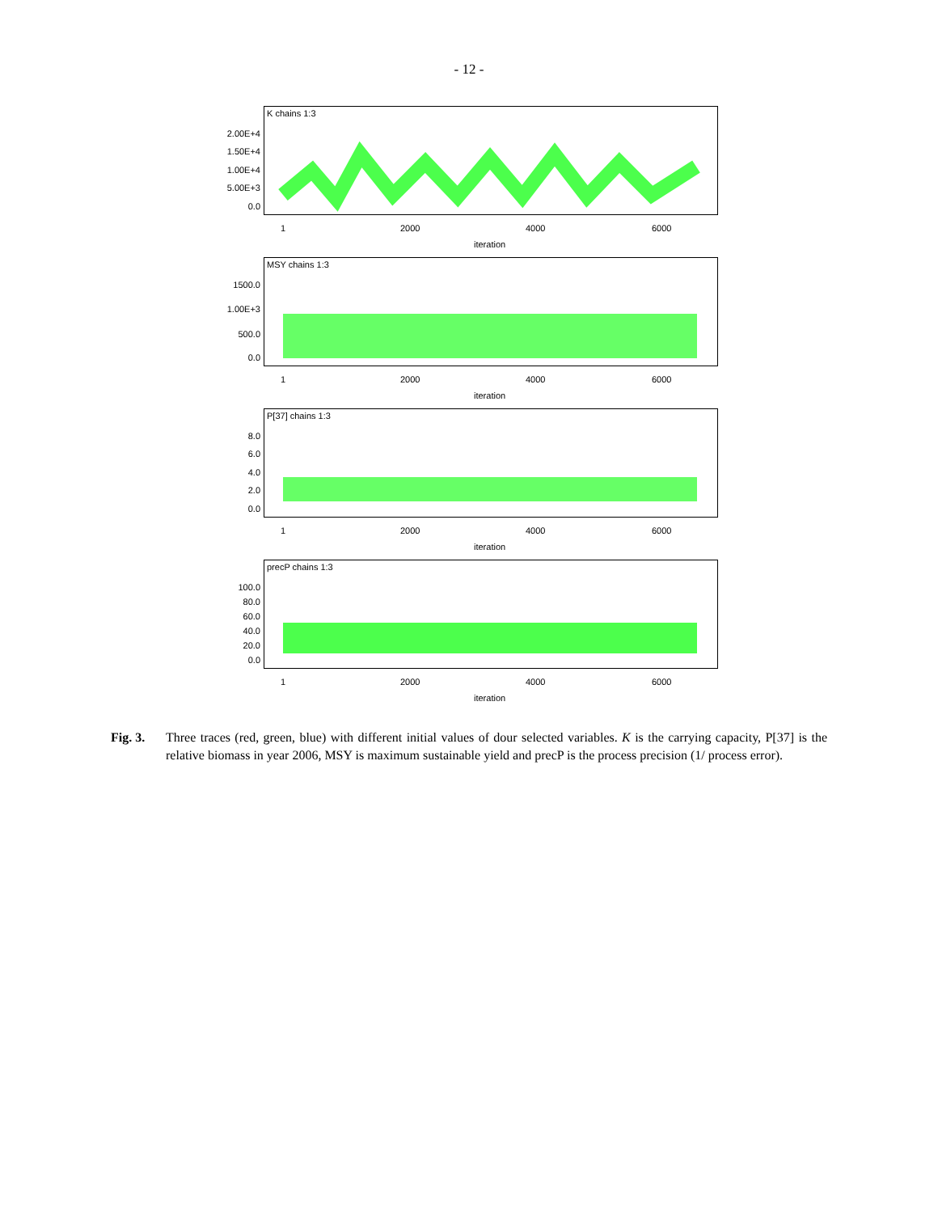- 12 -
K chains 1:3
2.00E+4
1.50E+4
1.00E+4
5.00E+3
0.0
1 2000 4000 6000
iteration
MSY chains 1:3
1500.0
1.00E+3
500.0
0.0
1 2000 4000 6000
iteration
P[37] chains 1:3
8.0
6.0
4.0
2.0
0.0
1 2000 4000 6000
iteration
precP chains 1:3
100.0
80.0
60.0
40.0
20.0
0.0
1 2000 4000 6000
iteration
Fig. 3. Three traces (red, green, blue) with different initial values of dour selected variables. K is the carrying capacity, P[37] is the relative biomass in year 2006, MSY is maximum sustainable yield and precP is the process precision (1/ process error).